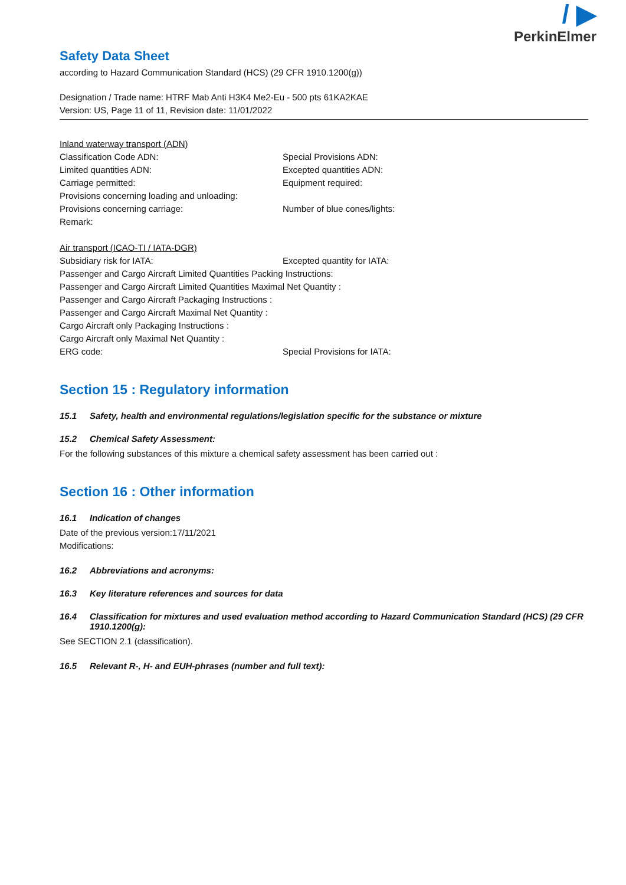Safety Data Sheet
according to Hazard Communication Standard (HCS) (29 CFR 1910.1200(g))
Designation / Trade name: HTRF Mab Anti H3K4 Me2-Eu - 500 pts 61KA2KAE
Version: US, Page 11 of 11, Revision date: 11/01/2022
/ ▶
PerkinElmer
Inland waterway transport (ADN)
Classification Code ADN: Special Provisions ADN:
Limited quantities ADN: Excepted quantities ADN:
Carriage permitted: Equipment required:
Provisions concerning loading and unloading:
Provisions concerning carriage: Number of blue cones/lights:
Remark:
Air transport (ICAO-TI / IATA-DGR)
Subsidiary risk for IATA: Excepted quantity for IATA:
Passenger and Cargo Aircraft Limited Quantities Packing Instructions:
Passenger and Cargo Aircraft Limited Quantities Maximal Net Quantity :
Passenger and Cargo Aircraft Packaging Instructions :
Passenger and Cargo Aircraft Maximal Net Quantity :
Cargo Aircraft only Packaging Instructions :
Cargo Aircraft only Maximal Net Quantity :
ERG code: Special Provisions for IATA:
Section 15 : Regulatory information
15.1 Safety, health and environmental regulations/legislation specific for the substance or mixture
15.2 Chemical Safety Assessment:
For the following substances of this mixture a chemical safety assessment has been carried out :
Section 16 : Other information
16.1 Indication of changes
Date of the previous version:17/11/2021
Modifications:
16.2 Abbreviations and acronyms:
16.3 Key literature references and sources for data
16.4 Classification for mixtures and used evaluation method according to Hazard Communication Standard (HCS) (29 CFR 1910.1200(g):
See SECTION 2.1 (classification).
16.5 Relevant R-, H- and EUH-phrases (number and full text):